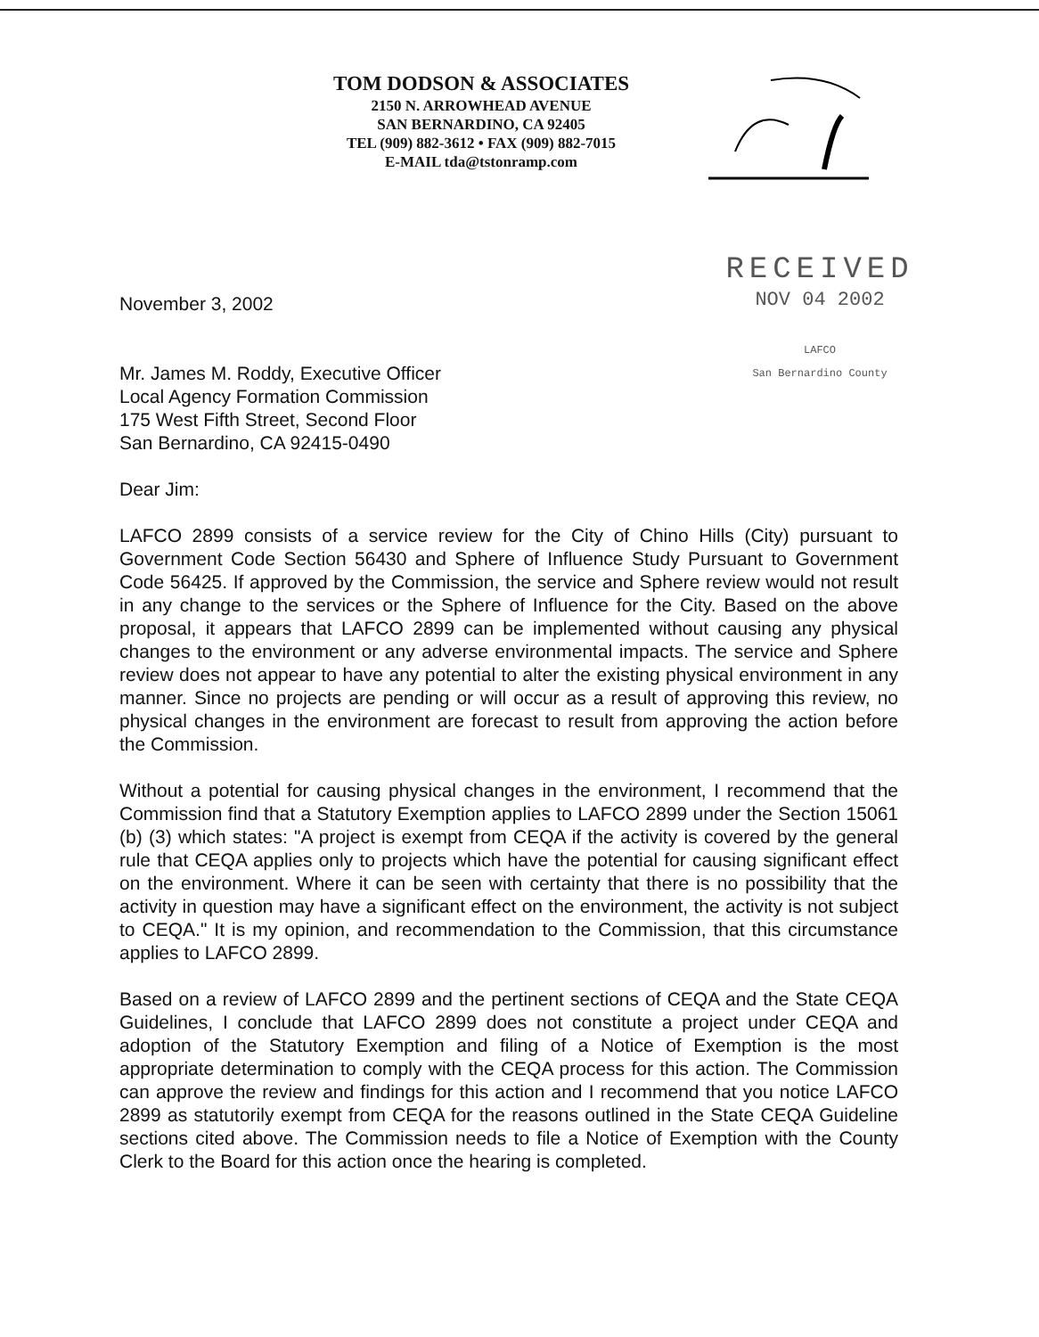TOM DODSON & ASSOCIATES
2150 N. ARROWHEAD AVENUE
SAN BERNARDINO, CA 92405
TEL (909) 882-3612 • FAX (909) 882-7015
E-MAIL tda@tstonramp.com
RECEIVED
NOV 04 2002
LAFCO
San Bernardino County
November 3, 2002
Mr. James M. Roddy, Executive Officer
Local Agency Formation Commission
175 West Fifth Street, Second Floor
San Bernardino, CA 92415-0490
Dear Jim:
LAFCO 2899 consists of a service review for the City of Chino Hills (City) pursuant to Government Code Section 56430 and Sphere of Influence Study Pursuant to Government Code 56425. If approved by the Commission, the service and Sphere review would not result in any change to the services or the Sphere of Influence for the City. Based on the above proposal, it appears that LAFCO 2899 can be implemented without causing any physical changes to the environment or any adverse environmental impacts. The service and Sphere review does not appear to have any potential to alter the existing physical environment in any manner. Since no projects are pending or will occur as a result of approving this review, no physical changes in the environment are forecast to result from approving the action before the Commission.
Without a potential for causing physical changes in the environment, I recommend that the Commission find that a Statutory Exemption applies to LAFCO 2899 under the Section 15061 (b) (3) which states: "A project is exempt from CEQA if the activity is covered by the general rule that CEQA applies only to projects which have the potential for causing significant effect on the environment. Where it can be seen with certainty that there is no possibility that the activity in question may have a significant effect on the environment, the activity is not subject to CEQA." It is my opinion, and recommendation to the Commission, that this circumstance applies to LAFCO 2899.
Based on a review of LAFCO 2899 and the pertinent sections of CEQA and the State CEQA Guidelines, I conclude that LAFCO 2899 does not constitute a project under CEQA and adoption of the Statutory Exemption and filing of a Notice of Exemption is the most appropriate determination to comply with the CEQA process for this action. The Commission can approve the review and findings for this action and I recommend that you notice LAFCO 2899 as statutorily exempt from CEQA for the reasons outlined in the State CEQA Guideline sections cited above. The Commission needs to file a Notice of Exemption with the County Clerk to the Board for this action once the hearing is completed.